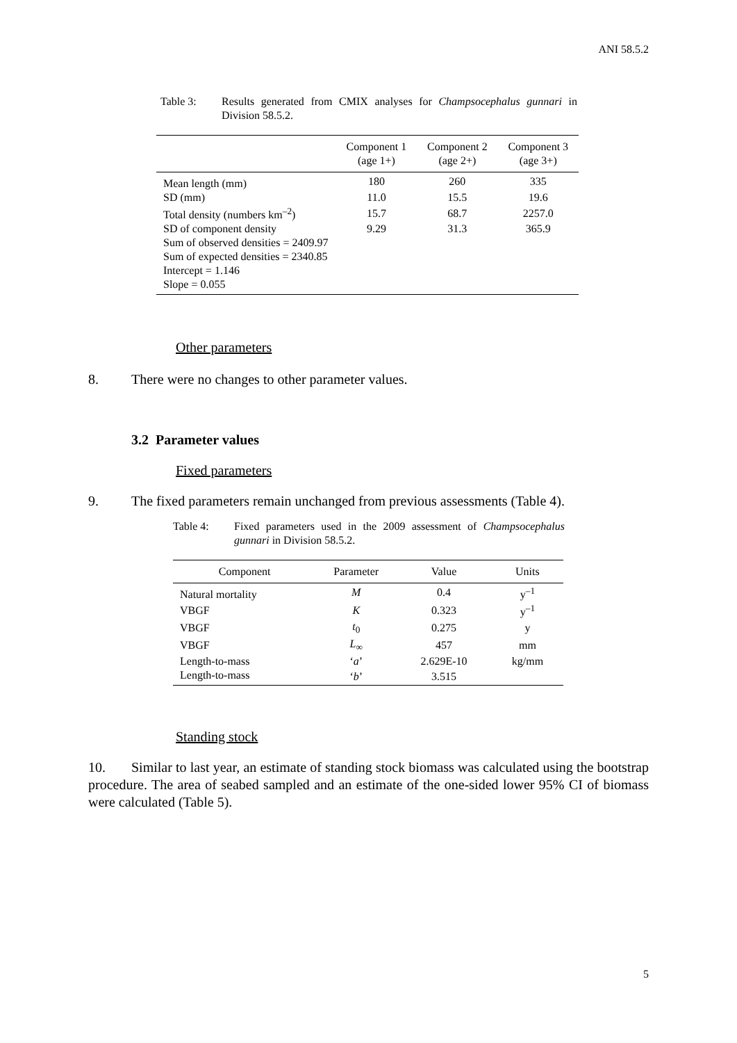ANI 58.5.2
Table 3: Results generated from CMIX analyses for Champsocephalus gunnari in Division 58.5.2.
| | Component 1 (age 1+) | Component 2 (age 2+) | Component 3 (age 3+) |
| --- | --- | --- | --- |
| Mean length (mm) | 180 | 260 | 335 |
| SD (mm) | 11.0 | 15.5 | 19.6 |
| Total density (numbers km<sup>–2</sup>) | 15.7 | 68.7 | 2257.0 |
| SD of component density | 9.29 | 31.3 | 365.9 |
| Sum of observed densities = 2409.97 | | | |
| Sum of expected densities = 2340.85 | | | |
| Intercept = 1.146 | | | |
| Slope = 0.055 | | | |
Other parameters
8. There were no changes to other parameter values.
3.2 Parameter values
Fixed parameters
9. The fixed parameters remain unchanged from previous assessments (Table 4).
Table 4: Fixed parameters used in the 2009 assessment of Champsocephalus gunnari in Division 58.5.2.
| Component | Parameter | Value | Units |
| --- | --- | --- | --- |
| Natural mortality | M | 0.4 | y<sup>–1</sup> |
| VBGF | K | 0.323 | y<sup>–1</sup> |
| VBGF | t<sub>0</sub> | 0.275 | y |
| VBGF | L<sub>∞</sub> | 457 | mm |
| Length-to-mass | ‘ a ’ | 2.629E-10 | kg/mm |
| Length-to-mass | ‘ b ’ | 3.515 | |
Standing stock
10. Similar to last year, an estimate of standing stock biomass was calculated using the bootstrap procedure. The area of seabed sampled and an estimate of the one-sided lower 95% CI of biomass were calculated (Table 5).
5